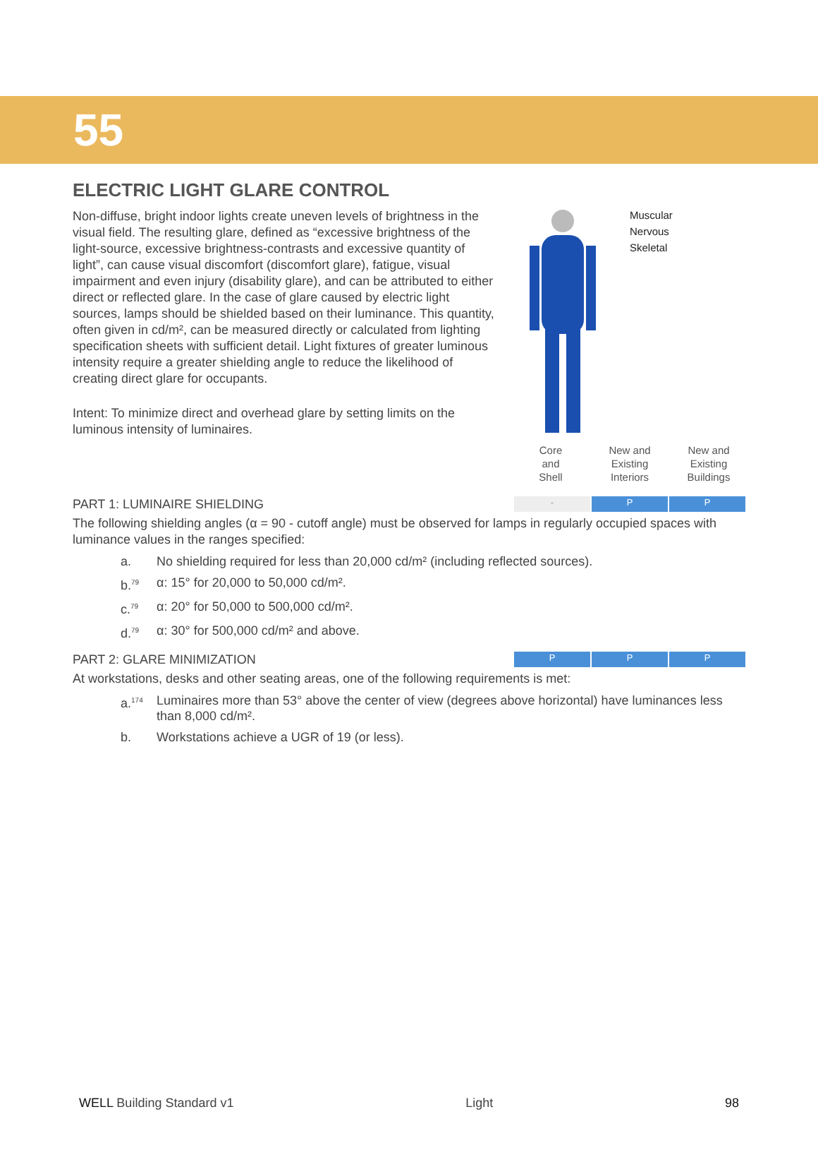55
ELECTRIC LIGHT GLARE CONTROL
Non-diffuse, bright indoor lights create uneven levels of brightness in the visual field. The resulting glare, defined as “excessive brightness of the light-source, excessive brightness-contrasts and excessive quantity of light”, can cause visual discomfort (discomfort glare), fatigue, visual impairment and even injury (disability glare), and can be attributed to either direct or reflected glare. In the case of glare caused by electric light sources, lamps should be shielded based on their luminance. This quantity, often given in cd/m², can be measured directly or calculated from lighting specification sheets with sufficient detail. Light fixtures of greater luminous intensity require a greater shielding angle to reduce the likelihood of creating direct glare for occupants.
Intent: To minimize direct and overhead glare by setting limits on the luminous intensity of luminaires.
Muscular
Nervous
Skeletal
| Core and Shell | New and Existing Interiors | New and Existing Buildings |
PART 1: LUMINAIRE SHIELDING
- P P
The following shielding angles (α = 90 - cutoff angle) must be observed for lamps in regularly occupied spaces with luminance values in the ranges specified:
a. No shielding required for less than 20,000 cd/m² (including reflected sources).
b.<sup>79</sup> α: 15° for 20,000 to 50,000 cd/m².
c.<sup>79</sup> α: 20° for 50,000 to 500,000 cd/m².
d.<sup>79</sup> α: 30° for 500,000 cd/m² and above.
PART 2: GLARE MINIMIZATION
P P P
At workstations, desks and other seating areas, one of the following requirements is met:
a.<sup>174</sup> Luminaires more than 53° above the center of view (degrees above horizontal) have luminances less than 8,000 cd/m².
b. Workstations achieve a UGR of 19 (or less).
WELL Building Standard v1 Light 98